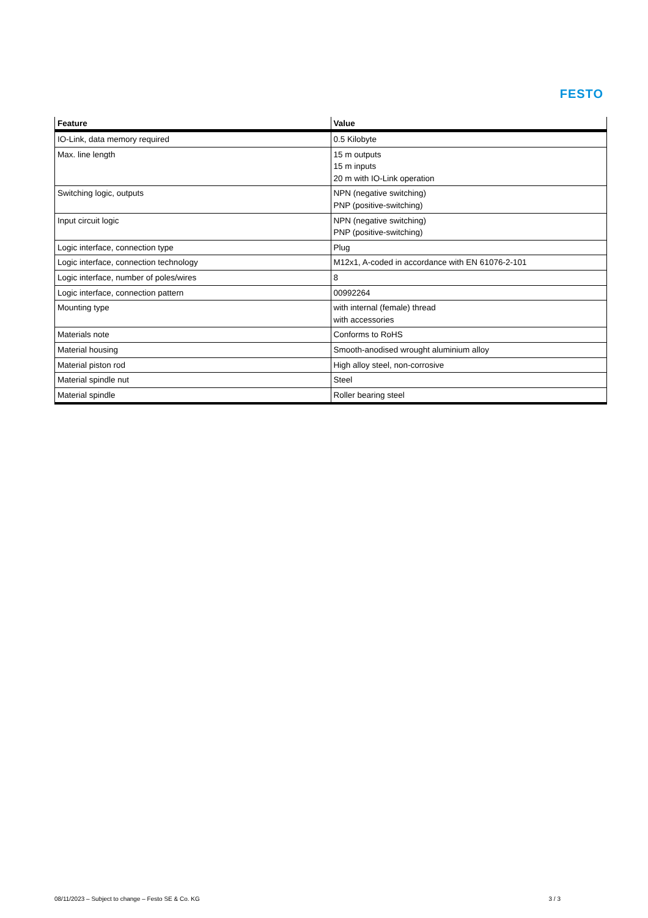FESTO
| Feature | Value |
| --- | --- |
| IO-Link, data memory required | 0.5 Kilobyte |
| Max. line length | 15 m outputs 15 m inputs 20 m with IO-Link operation |
| Switching logic, outputs | NPN (negative switching) PNP (positive-switching) |
| Input circuit logic | NPN (negative switching) PNP (positive-switching) |
| Logic interface, connection type | Plug |
| Logic interface, connection technology | M12x1, A-coded in accordance with EN 61076-2-101 |
| Logic interface, number of poles/wires | 8 |
| Logic interface, connection pattern | 00992264 |
| Mounting type | with internal (female) thread with accessories |
| Materials note | Conforms to RoHS |
| Material housing | Smooth-anodised wrought aluminium alloy |
| Material piston rod | High alloy steel, non-corrosive |
| Material spindle nut | Steel |
| Material spindle | Roller bearing steel |
08/11/2023 – Subject to change – Festo SE & Co. KG 3 / 3